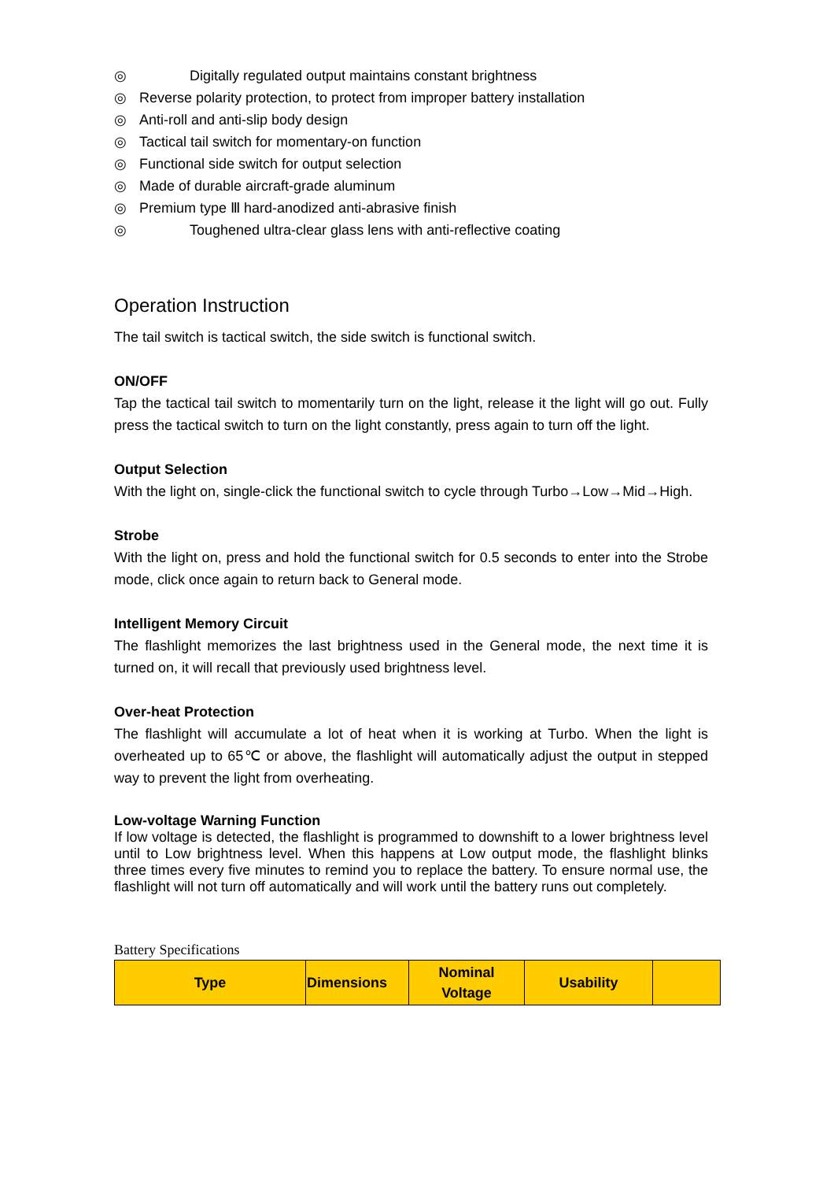◎ Digitally regulated output maintains constant brightness
◎ Reverse polarity protection, to protect from improper battery installation
◎ Anti-roll and anti-slip body design
◎ Tactical tail switch for momentary-on function
◎ Functional side switch for output selection
◎ Made of durable aircraft-grade aluminum
◎ Premium type Ⅲ hard-anodized anti-abrasive finish
◎ Toughened ultra-clear glass lens with anti-reflective coating
Operation Instruction
The tail switch is tactical switch, the side switch is functional switch.
ON/OFF
Tap the tactical tail switch to momentarily turn on the light, release it the light will go out. Fully press the tactical switch to turn on the light constantly, press again to turn off the light.
Output Selection
With the light on, single-click the functional switch to cycle through Turbo→Low→Mid→High.
Strobe
With the light on, press and hold the functional switch for 0.5 seconds to enter into the Strobe mode, click once again to return back to General mode.
Intelligent Memory Circuit
The flashlight memorizes the last brightness used in the General mode, the next time it is turned on, it will recall that previously used brightness level.
Over-heat Protection
The flashlight will accumulate a lot of heat when it is working at Turbo. When the light is overheated up to 65℃ or above, the flashlight will automatically adjust the output in stepped way to prevent the light from overheating.
Low-voltage Warning Function
If low voltage is detected, the flashlight is programmed to downshift to a lower brightness level until to Low brightness level. When this happens at Low output mode, the flashlight blinks three times every five minutes to remind you to replace the battery. To ensure normal use, the flashlight will not turn off automatically and will work until the battery runs out completely.
Battery Specifications
| Type | Dimensions | Nominal Voltage | Usability | |